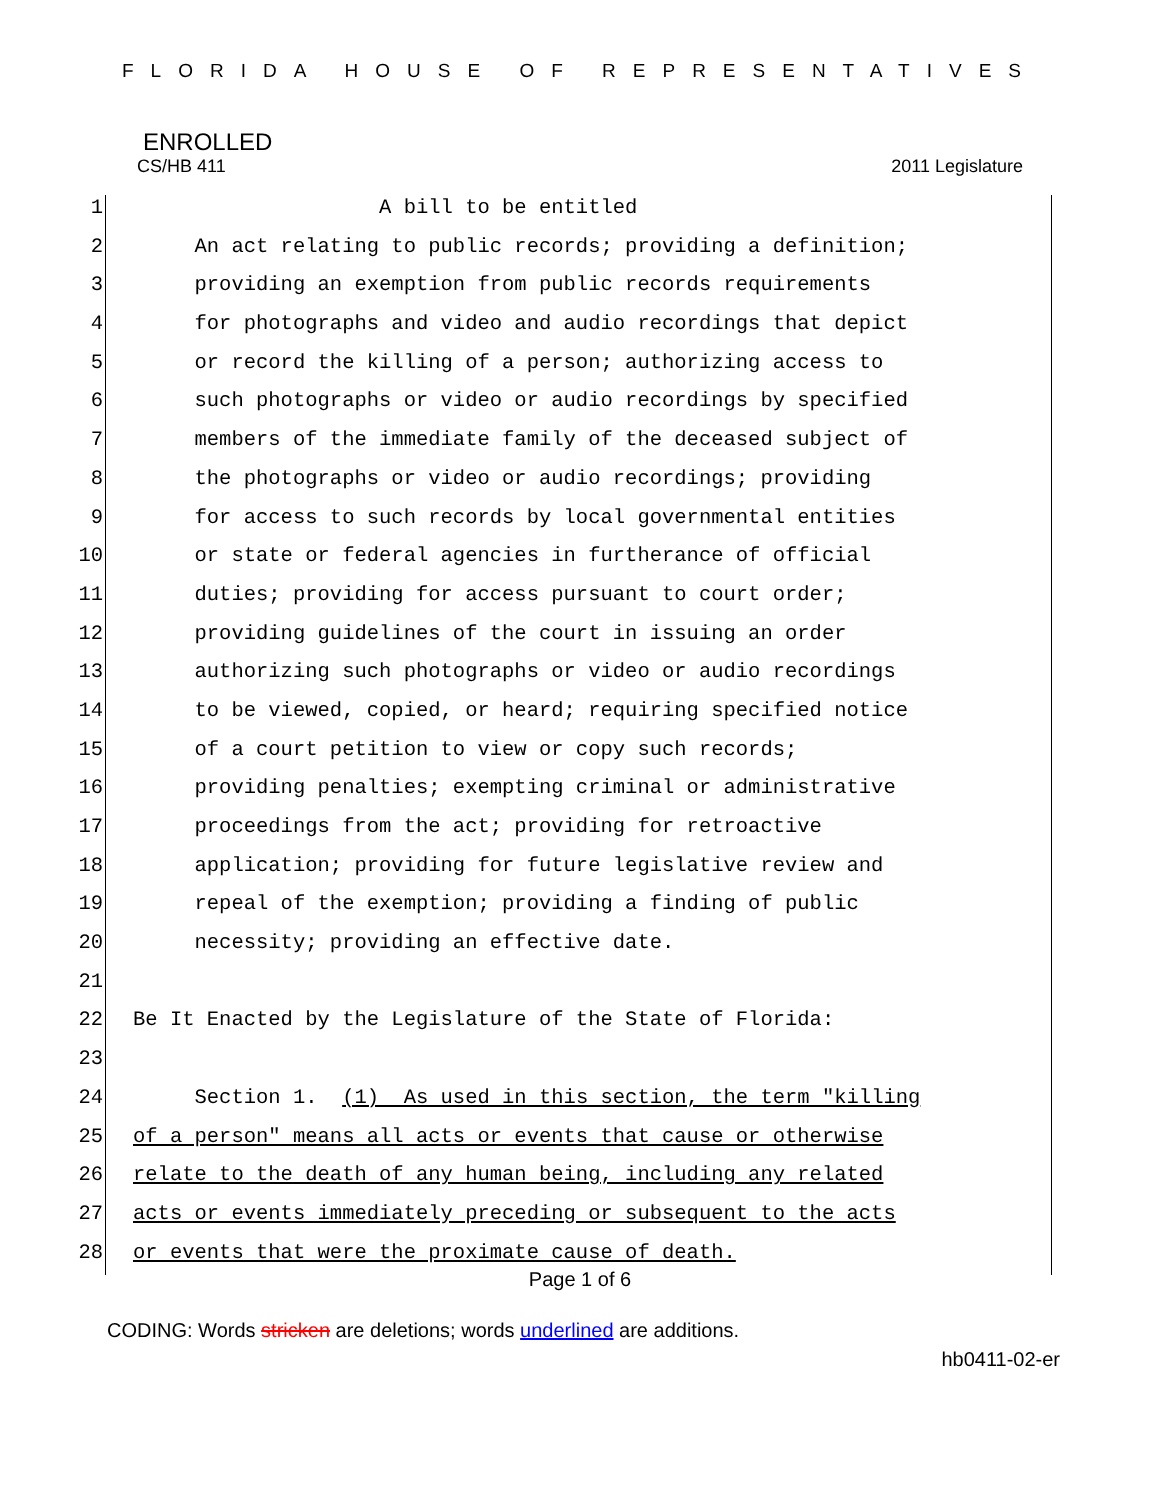FLORIDA HOUSE OF REPRESENTATIVES
ENROLLED
CS/HB 411 2011 Legislature
1 A bill to be entitled
2 An act relating to public records; providing a definition;
3 providing an exemption from public records requirements
4 for photographs and video and audio recordings that depict
5 or record the killing of a person; authorizing access to
6 such photographs or video or audio recordings by specified
7 members of the immediate family of the deceased subject of
8 the photographs or video or audio recordings; providing
9 for access to such records by local governmental entities
10 or state or federal agencies in furtherance of official
11 duties; providing for access pursuant to court order;
12 providing guidelines of the court in issuing an order
13 authorizing such photographs or video or audio recordings
14 to be viewed, copied, or heard; requiring specified notice
15 of a court petition to view or copy such records;
16 providing penalties; exempting criminal or administrative
17 proceedings from the act; providing for retroactive
18 application; providing for future legislative review and
19 repeal of the exemption; providing a finding of public
20 necessity; providing an effective date.
21
22 Be It Enacted by the Legislature of the State of Florida:
23
24 Section 1. (1) As used in this section, the term "killing
25 of a person" means all acts or events that cause or otherwise
26 relate to the death of any human being, including any related
27 acts or events immediately preceding or subsequent to the acts
28 or events that were the proximate cause of death.
Page 1 of 6
CODING: Words stricken are deletions; words underlined are additions.
hb0411-02-er